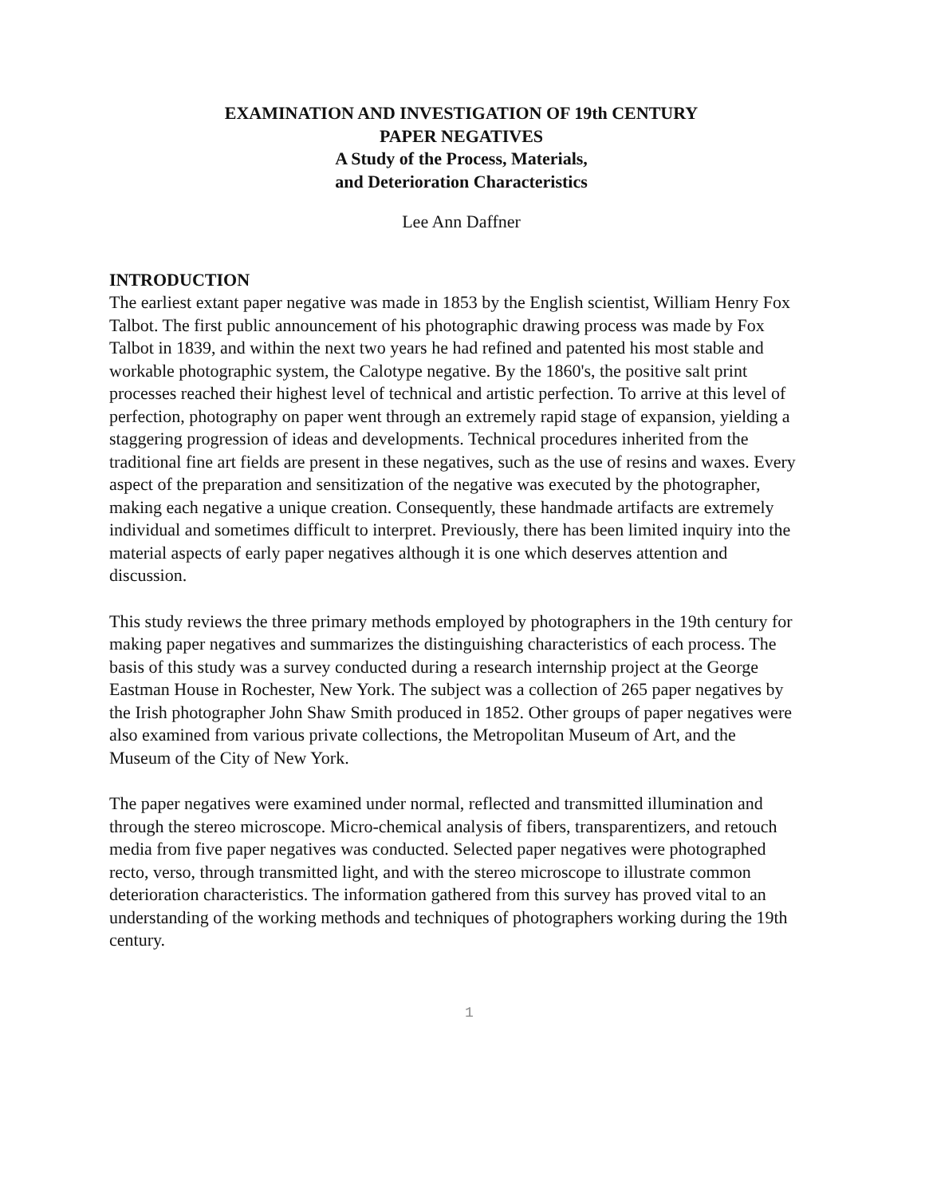EXAMINATION AND INVESTIGATION OF 19th CENTURY
PAPER NEGATIVES
A Study of the Process, Materials,
and Deterioration Characteristics
Lee Ann Daffner
INTRODUCTION
The earliest extant paper negative was made in 1853 by the English scientist, William Henry Fox Talbot. The first public announcement of his photographic drawing process was made by Fox Talbot in 1839, and within the next two years he had refined and patented his most stable and workable photographic system, the Calotype negative. By the 1860's, the positive salt print processes reached their highest level of technical and artistic perfection. To arrive at this level of perfection, photography on paper went through an extremely rapid stage of expansion, yielding a staggering progression of ideas and developments. Technical procedures inherited from the traditional fine art fields are present in these negatives, such as the use of resins and waxes. Every aspect of the preparation and sensitization of the negative was executed by the photographer, making each negative a unique creation. Consequently, these handmade artifacts are extremely individual and sometimes difficult to interpret. Previously, there has been limited inquiry into the material aspects of early paper negatives although it is one which deserves attention and discussion.
This study reviews the three primary methods employed by photographers in the 19th century for making paper negatives and summarizes the distinguishing characteristics of each process. The basis of this study was a survey conducted during a research internship project at the George Eastman House in Rochester, New York. The subject was a collection of 265 paper negatives by the Irish photographer John Shaw Smith produced in 1852. Other groups of paper negatives were also examined from various private collections, the Metropolitan Museum of Art, and the Museum of the City of New York.
The paper negatives were examined under normal, reflected and transmitted illumination and through the stereo microscope. Micro-chemical analysis of fibers, transparentizers, and retouch media from five paper negatives was conducted. Selected paper negatives were photographed recto, verso, through transmitted light, and with the stereo microscope to illustrate common deterioration characteristics. The information gathered from this survey has proved vital to an understanding of the working methods and techniques of photographers working during the 19th century.
1